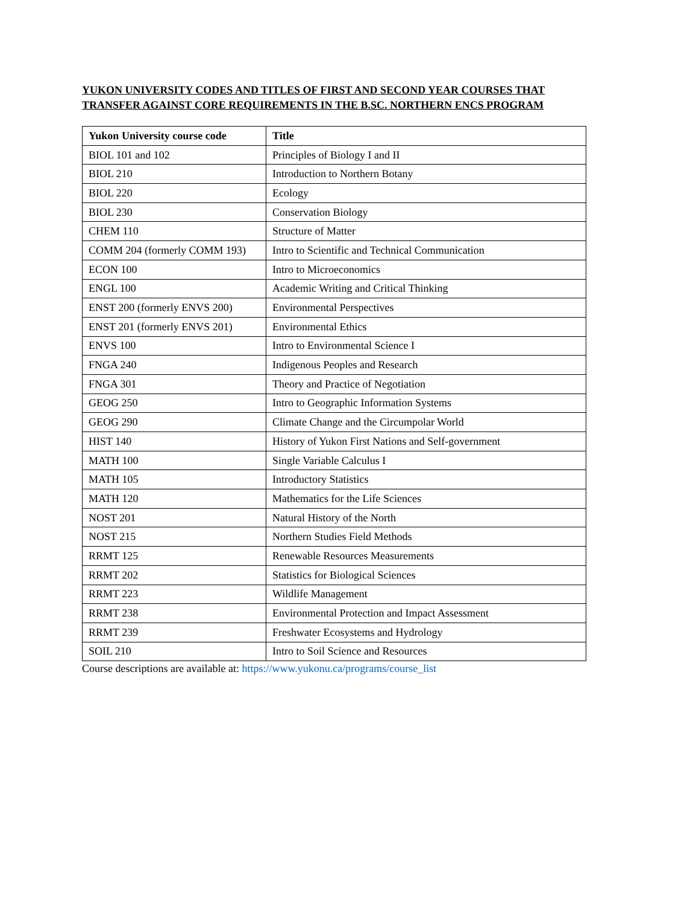YUKON UNIVERSITY CODES AND TITLES OF FIRST AND SECOND YEAR COURSES THAT TRANSFER AGAINST CORE REQUIREMENTS IN THE B.SC. NORTHERN ENCS PROGRAM
| Yukon University course code | Title |
| --- | --- |
| BIOL 101 and 102 | Principles of Biology I and II |
| BIOL 210 | Introduction to Northern Botany |
| BIOL 220 | Ecology |
| BIOL 230 | Conservation Biology |
| CHEM 110 | Structure of Matter |
| COMM 204 (formerly COMM 193) | Intro to Scientific and Technical Communication |
| ECON 100 | Intro to Microeconomics |
| ENGL 100 | Academic Writing and Critical Thinking |
| ENST 200 (formerly ENVS 200) | Environmental Perspectives |
| ENST 201 (formerly ENVS 201) | Environmental Ethics |
| ENVS 100 | Intro to Environmental Science I |
| FNGA 240 | Indigenous Peoples and Research |
| FNGA 301 | Theory and Practice of Negotiation |
| GEOG 250 | Intro to Geographic Information Systems |
| GEOG 290 | Climate Change and the Circumpolar World |
| HIST 140 | History of Yukon First Nations and Self-government |
| MATH 100 | Single Variable Calculus I |
| MATH 105 | Introductory Statistics |
| MATH 120 | Mathematics for the Life Sciences |
| NOST 201 | Natural History of the North |
| NOST 215 | Northern Studies Field Methods |
| RRMT 125 | Renewable Resources Measurements |
| RRMT 202 | Statistics for Biological Sciences |
| RRMT 223 | Wildlife Management |
| RRMT 238 | Environmental Protection and Impact Assessment |
| RRMT 239 | Freshwater Ecosystems and Hydrology |
| SOIL 210 | Intro to Soil Science and Resources |
Course descriptions are available at: https://www.yukonu.ca/programs/course_list